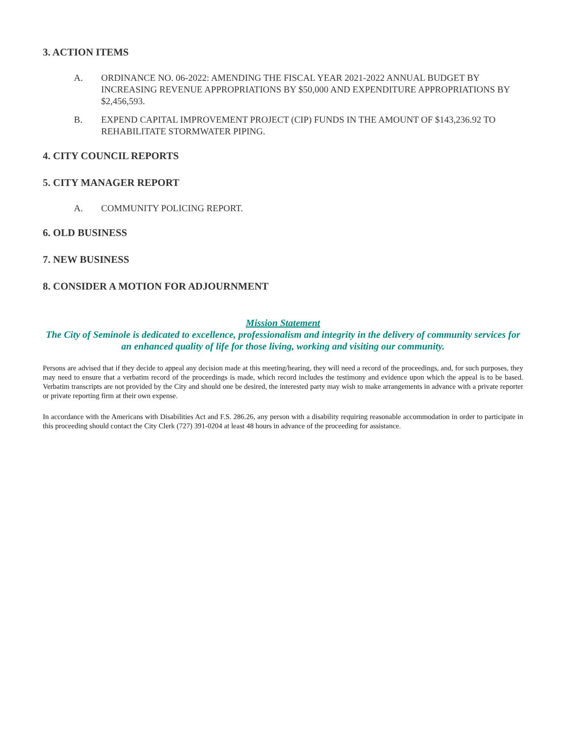3. ACTION ITEMS
A. ORDINANCE NO. 06-2022: AMENDING THE FISCAL YEAR 2021-2022 ANNUAL BUDGET BY INCREASING REVENUE APPROPRIATIONS BY $50,000 AND EXPENDITURE APPROPRIATIONS BY $2,456,593.
B. EXPEND CAPITAL IMPROVEMENT PROJECT (CIP) FUNDS IN THE AMOUNT OF $143,236.92 TO REHABILITATE STORMWATER PIPING.
4. CITY COUNCIL REPORTS
5. CITY MANAGER REPORT
A. COMMUNITY POLICING REPORT.
6. OLD BUSINESS
7. NEW BUSINESS
8. CONSIDER A MOTION FOR ADJOURNMENT
Mission Statement
The City of Seminole is dedicated to excellence, professionalism and integrity in the delivery of community services for an enhanced quality of life for those living, working and visiting our community.
Persons are advised that if they decide to appeal any decision made at this meeting/hearing, they will need a record of the proceedings, and, for such purposes, they may need to ensure that a verbatim record of the proceedings is made, which record includes the testimony and evidence upon which the appeal is to be based. Verbatim transcripts are not provided by the City and should one be desired, the interested party may wish to make arrangements in advance with a private reporter or private reporting firm at their own expense.
In accordance with the Americans with Disabilities Act and F.S. 286.26, any person with a disability requiring reasonable accommodation in order to participate in this proceeding should contact the City Clerk (727) 391-0204 at least 48 hours in advance of the proceeding for assistance.